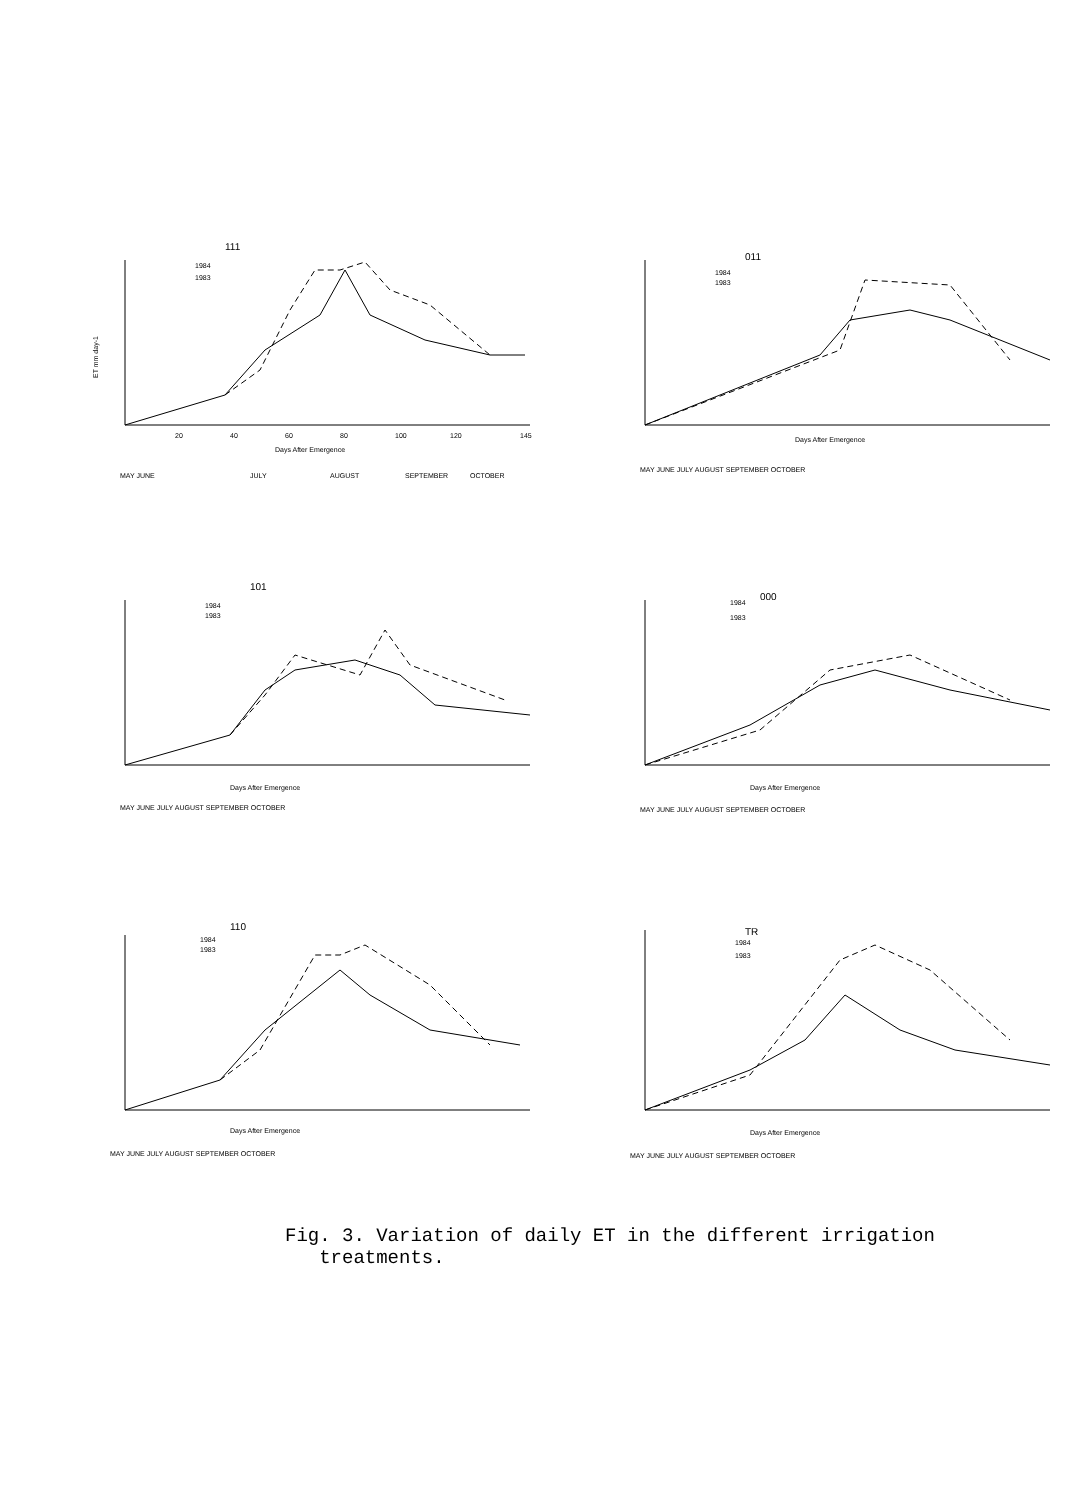111
1984
1983
ET mm day-1
20
40
60
80
100
120
145
Days After Emergence
MAY JUNE
JULY
AUGUST
SEPTEMBER
OCTOBER
011
1984
1983
Days After Emergence
MAY JUNE JULY AUGUST SEPTEMBER OCTOBER
101
1984
1983
Days After Emergence
MAY JUNE JULY AUGUST SEPTEMBER OCTOBER
000
1984
1983
Days After Emergence
MAY JUNE JULY AUGUST SEPTEMBER OCTOBER
110
1984
1983
Days After Emergence
MAY JUNE JULY AUGUST SEPTEMBER OCTOBER
TR
1984
1983
Days After Emergence
MAY JUNE JULY AUGUST SEPTEMBER OCTOBER
Fig. 3. Variation of daily ET in the different irrigation
treatments.